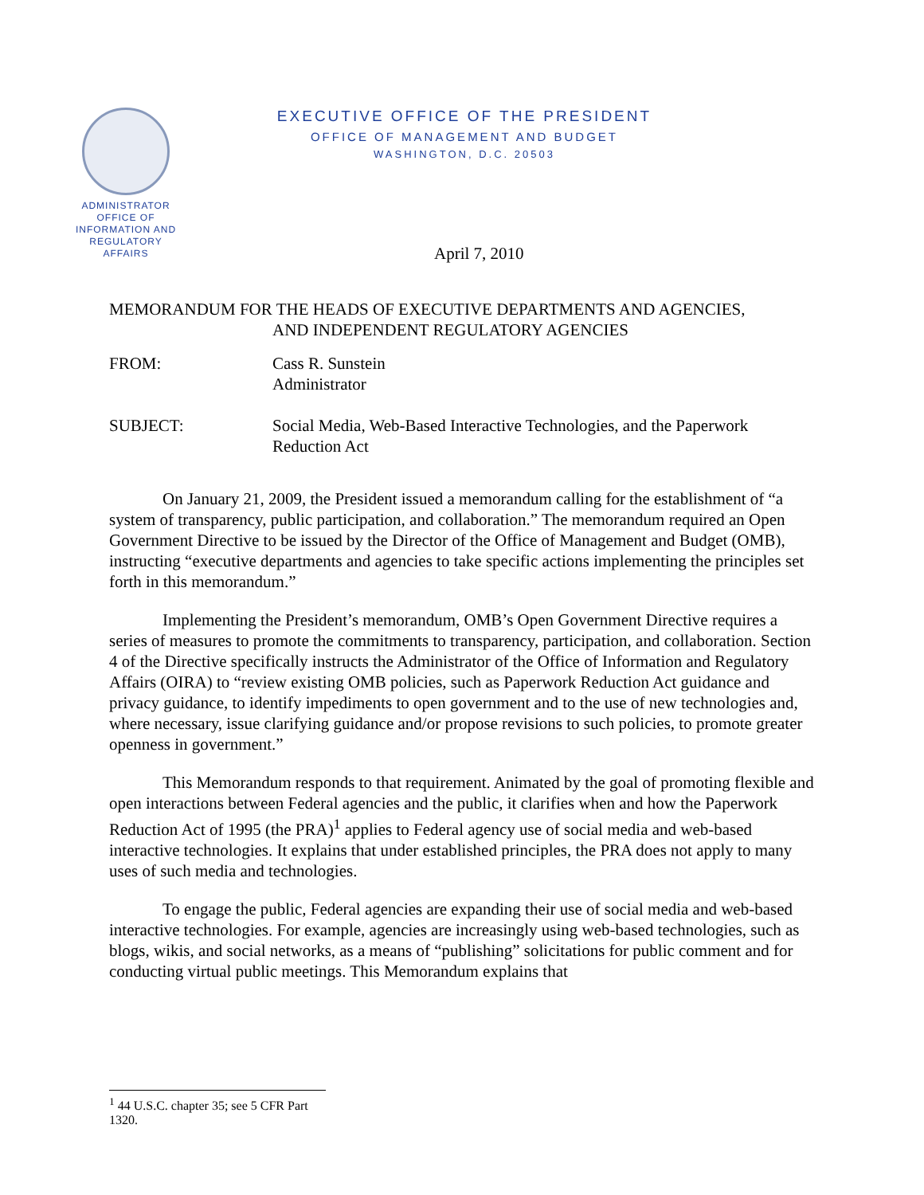ADMINISTRATOR
OFFICE OF
INFORMATION AND
REGULATORY
AFFAIRS
EXECUTIVE OFFICE OF THE PRESIDENT
OFFICE OF MANAGEMENT AND BUDGET
WASHINGTON, D.C. 20503
April 7, 2010
MEMORANDUM FOR THE HEADS OF EXECUTIVE DEPARTMENTS AND AGENCIES,
AND INDEPENDENT REGULATORY AGENCIES
FROM: Cass R. Sunstein
Administrator
SUBJECT: Social Media, Web-Based Interactive Technologies, and the Paperwork Reduction Act
On January 21, 2009, the President issued a memorandum calling for the establishment of “a system of transparency, public participation, and collaboration.” The memorandum required an Open Government Directive to be issued by the Director of the Office of Management and Budget (OMB), instructing “executive departments and agencies to take specific actions implementing the principles set forth in this memorandum.”
Implementing the President’s memorandum, OMB’s Open Government Directive requires a series of measures to promote the commitments to transparency, participation, and collaboration. Section 4 of the Directive specifically instructs the Administrator of the Office of Information and Regulatory Affairs (OIRA) to “review existing OMB policies, such as Paperwork Reduction Act guidance and privacy guidance, to identify impediments to open government and to the use of new technologies and, where necessary, issue clarifying guidance and/or propose revisions to such policies, to promote greater openness in government.”
This Memorandum responds to that requirement. Animated by the goal of promoting flexible and open interactions between Federal agencies and the public, it clarifies when and how the Paperwork Reduction Act of 1995 (the PRA)<sup>1</sup> applies to Federal agency use of social media and web-based interactive technologies. It explains that under established principles, the PRA does not apply to many uses of such media and technologies.
To engage the public, Federal agencies are expanding their use of social media and web-based interactive technologies. For example, agencies are increasingly using web-based technologies, such as blogs, wikis, and social networks, as a means of “publishing” solicitations for public comment and for conducting virtual public meetings. This Memorandum explains that
<sup>1</sup> 44 U.S.C. chapter 35; see 5 CFR Part 1320.